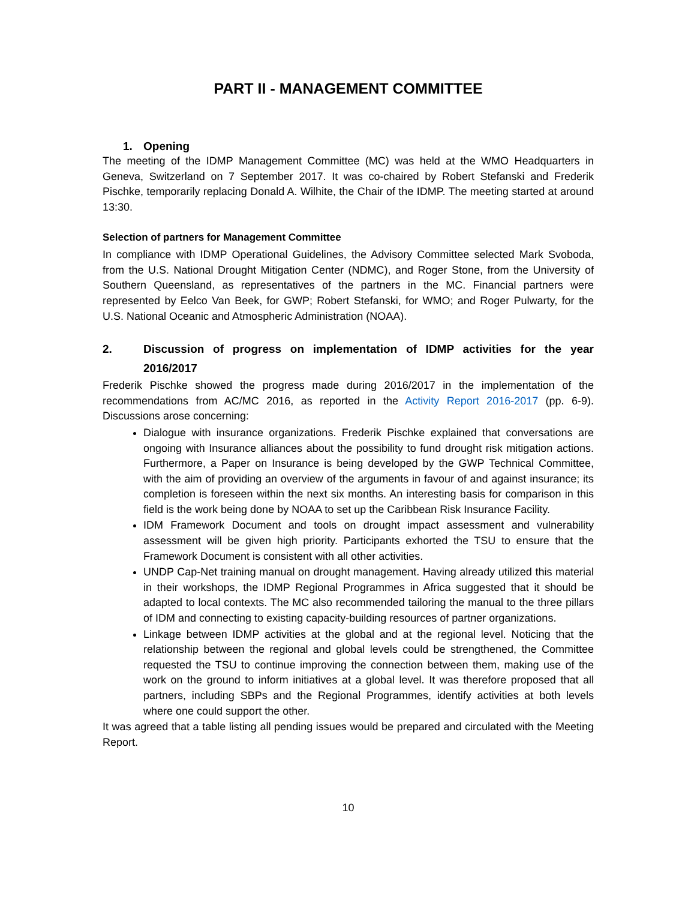PART II - MANAGEMENT COMMITTEE
1. Opening
The meeting of the IDMP Management Committee (MC) was held at the WMO Headquarters in Geneva, Switzerland on 7 September 2017. It was co-chaired by Robert Stefanski and Frederik Pischke, temporarily replacing Donald A. Wilhite, the Chair of the IDMP. The meeting started at around 13:30.
Selection of partners for Management Committee
In compliance with IDMP Operational Guidelines, the Advisory Committee selected Mark Svoboda, from the U.S. National Drought Mitigation Center (NDMC), and Roger Stone, from the University of Southern Queensland, as representatives of the partners in the MC. Financial partners were represented by Eelco Van Beek, for GWP; Robert Stefanski, for WMO; and Roger Pulwarty, for the U.S. National Oceanic and Atmospheric Administration (NOAA).
2. Discussion of progress on implementation of IDMP activities for the year 2016/2017
Frederik Pischke showed the progress made during 2016/2017 in the implementation of the recommendations from AC/MC 2016, as reported in the Activity Report 2016-2017 (pp. 6-9). Discussions arose concerning:
Dialogue with insurance organizations. Frederik Pischke explained that conversations are ongoing with Insurance alliances about the possibility to fund drought risk mitigation actions. Furthermore, a Paper on Insurance is being developed by the GWP Technical Committee, with the aim of providing an overview of the arguments in favour of and against insurance; its completion is foreseen within the next six months. An interesting basis for comparison in this field is the work being done by NOAA to set up the Caribbean Risk Insurance Facility.
IDM Framework Document and tools on drought impact assessment and vulnerability assessment will be given high priority. Participants exhorted the TSU to ensure that the Framework Document is consistent with all other activities.
UNDP Cap-Net training manual on drought management. Having already utilized this material in their workshops, the IDMP Regional Programmes in Africa suggested that it should be adapted to local contexts. The MC also recommended tailoring the manual to the three pillars of IDM and connecting to existing capacity-building resources of partner organizations.
Linkage between IDMP activities at the global and at the regional level. Noticing that the relationship between the regional and global levels could be strengthened, the Committee requested the TSU to continue improving the connection between them, making use of the work on the ground to inform initiatives at a global level. It was therefore proposed that all partners, including SBPs and the Regional Programmes, identify activities at both levels where one could support the other.
It was agreed that a table listing all pending issues would be prepared and circulated with the Meeting Report.
10